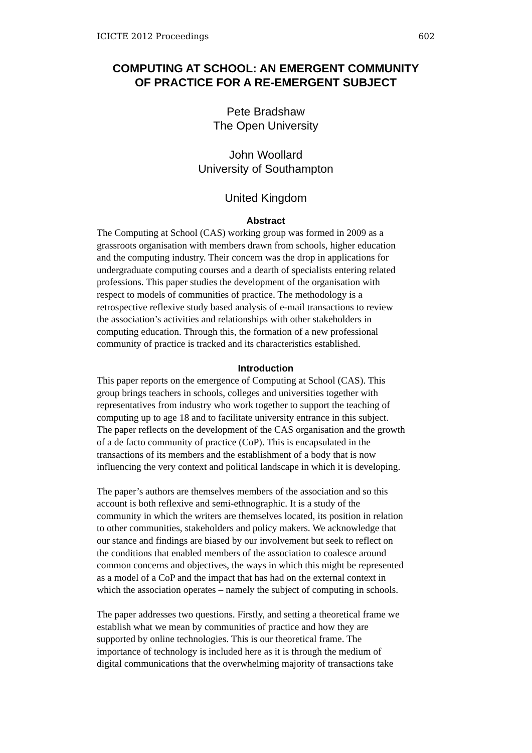ICICTE 2012 Proceedings 602
COMPUTING AT SCHOOL: AN EMERGENT COMMUNITY
OF PRACTICE FOR A RE-EMERGENT SUBJECT
Pete Bradshaw
The Open University
John Woollard
University of Southampton
United Kingdom
Abstract
The Computing at School (CAS) working group was formed in 2009 as a
grassroots organisation with members drawn from schools, higher education
and the computing industry. Their concern was the drop in applications for
undergraduate computing courses and a dearth of specialists entering related
professions. This paper studies the development of the organisation with
respect to models of communities of practice. The methodology is a
retrospective reflexive study based analysis of e-mail transactions to review
the association’s activities and relationships with other stakeholders in
computing education. Through this, the formation of a new professional
community of practice is tracked and its characteristics established.
Introduction
This paper reports on the emergence of Computing at School (CAS). This
group brings teachers in schools, colleges and universities together with
representatives from industry who work together to support the teaching of
computing up to age 18 and to facilitate university entrance in this subject.
The paper reflects on the development of the CAS organisation and the growth
of a de facto community of practice (CoP). This is encapsulated in the
transactions of its members and the establishment of a body that is now
influencing the very context and political landscape in which it is developing.
The paper’s authors are themselves members of the association and so this
account is both reflexive and semi-ethnographic. It is a study of the
community in which the writers are themselves located, its position in relation
to other communities, stakeholders and policy makers. We acknowledge that
our stance and findings are biased by our involvement but seek to reflect on
the conditions that enabled members of the association to coalesce around
common concerns and objectives, the ways in which this might be represented
as a model of a CoP and the impact that has had on the external context in
which the association operates – namely the subject of computing in schools.
The paper addresses two questions. Firstly, and setting a theoretical frame we
establish what we mean by communities of practice and how they are
supported by online technologies. This is our theoretical frame. The
importance of technology is included here as it is through the medium of
digital communications that the overwhelming majority of transactions take